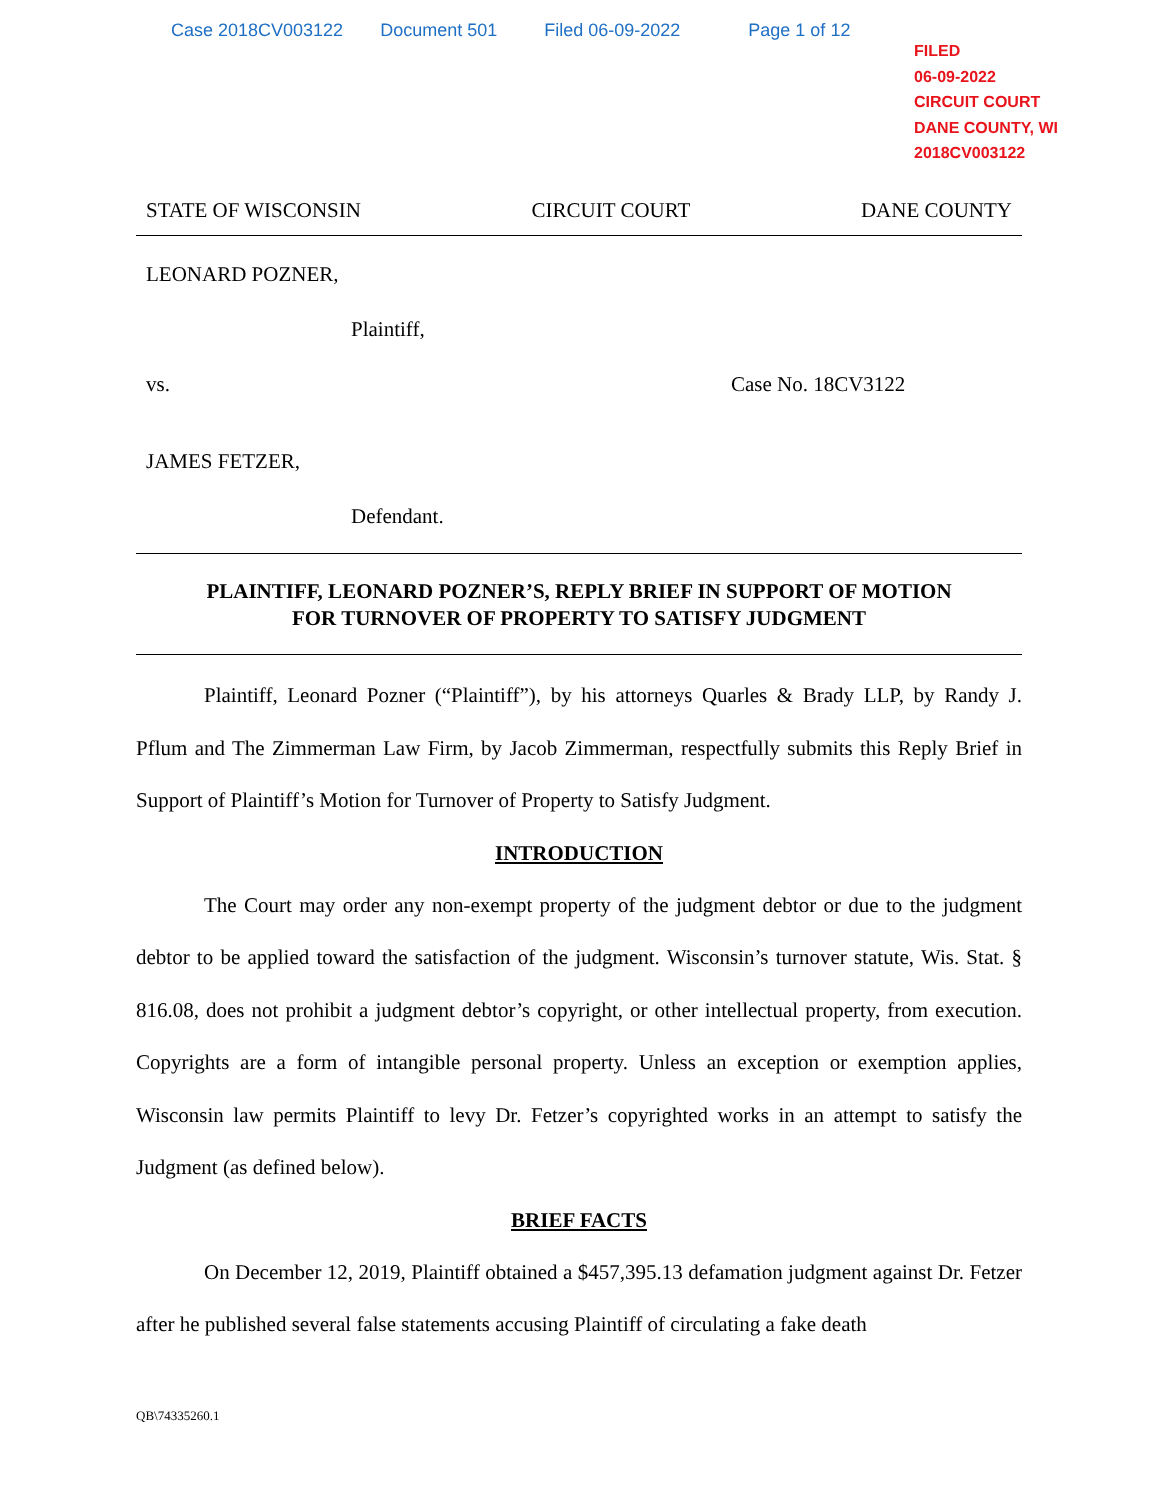Case 2018CV003122 Document 501 Filed 06-09-2022 Page 1 of 12
FILED
06-09-2022
CIRCUIT COURT
DANE COUNTY, WI
2018CV003122
STATE OF WISCONSIN CIRCUIT COURT DANE COUNTY
LEONARD POZNER,
Plaintiff,
vs. Case No. 18CV3122
JAMES FETZER,
Defendant.
PLAINTIFF, LEONARD POZNER’S, REPLY BRIEF IN SUPPORT OF MOTION
FOR TURNOVER OF PROPERTY TO SATISFY JUDGMENT
Plaintiff, Leonard Pozner (“Plaintiff”), by his attorneys Quarles & Brady LLP, by Randy J. Pflum and The Zimmerman Law Firm, by Jacob Zimmerman, respectfully submits this Reply Brief in Support of Plaintiff’s Motion for Turnover of Property to Satisfy Judgment.
INTRODUCTION
The Court may order any non-exempt property of the judgment debtor or due to the judgment debtor to be applied toward the satisfaction of the judgment. Wisconsin’s turnover statute, Wis. Stat. § 816.08, does not prohibit a judgment debtor’s copyright, or other intellectual property, from execution. Copyrights are a form of intangible personal property. Unless an exception or exemption applies, Wisconsin law permits Plaintiff to levy Dr. Fetzer’s copyrighted works in an attempt to satisfy the Judgment (as defined below).
BRIEF FACTS
On December 12, 2019, Plaintiff obtained a $457,395.13 defamation judgment against Dr. Fetzer after he published several false statements accusing Plaintiff of circulating a fake death
QB\74335260.1